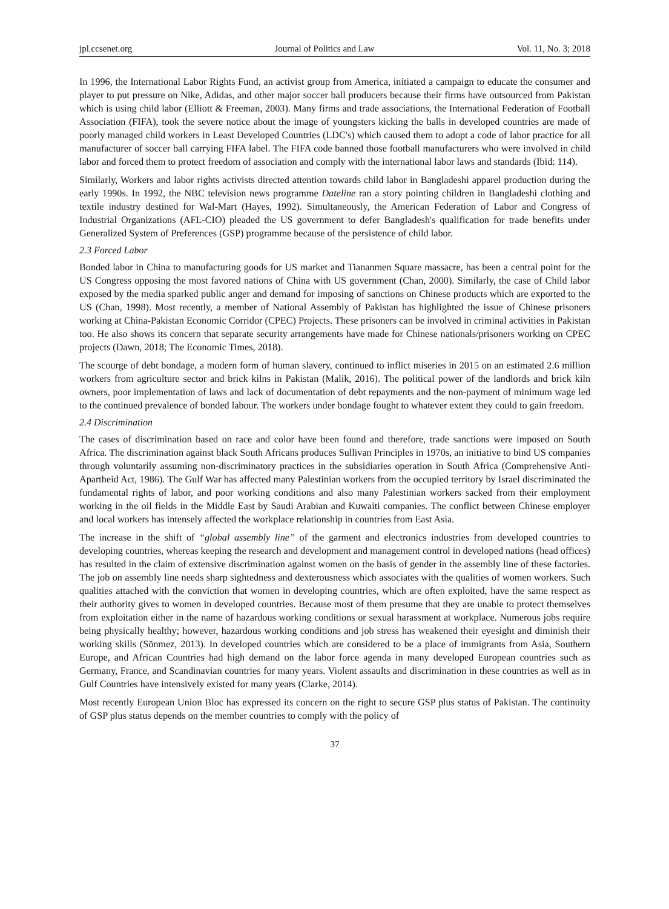jpl.ccsenet.org Journal of Politics and Law Vol. 11, No. 3; 2018
In 1996, the International Labor Rights Fund, an activist group from America, initiated a campaign to educate the consumer and player to put pressure on Nike, Adidas, and other major soccer ball producers because their firms have outsourced from Pakistan which is using child labor (Elliott & Freeman, 2003). Many firms and trade associations, the International Federation of Football Association (FIFA), took the severe notice about the image of youngsters kicking the balls in developed countries are made of poorly managed child workers in Least Developed Countries (LDC's) which caused them to adopt a code of labor practice for all manufacturer of soccer ball carrying FIFA label. The FIFA code banned those football manufacturers who were involved in child labor and forced them to protect freedom of association and comply with the international labor laws and standards (Ibid: 114).
Similarly, Workers and labor rights activists directed attention towards child labor in Bangladeshi apparel production during the early 1990s. In 1992, the NBC television news programme Dateline ran a story pointing children in Bangladeshi clothing and textile industry destined for Wal-Mart (Hayes, 1992). Simultaneously, the American Federation of Labor and Congress of Industrial Organizations (AFL-CIO) pleaded the US government to defer Bangladesh's qualification for trade benefits under Generalized System of Preferences (GSP) programme because of the persistence of child labor.
2.3 Forced Labor
Bonded labor in China to manufacturing goods for US market and Tiananmen Square massacre, has been a central point for the US Congress opposing the most favored nations of China with US government (Chan, 2000). Similarly, the case of Child labor exposed by the media sparked public anger and demand for imposing of sanctions on Chinese products which are exported to the US (Chan, 1998). Most recently, a member of National Assembly of Pakistan has highlighted the issue of Chinese prisoners working at China-Pakistan Economic Corridor (CPEC) Projects. These prisoners can be involved in criminal activities in Pakistan too. He also shows its concern that separate security arrangements have made for Chinese nationals/prisoners working on CPEC projects (Dawn, 2018; The Economic Times, 2018).
The scourge of debt bondage, a modern form of human slavery, continued to inflict miseries in 2015 on an estimated 2.6 million workers from agriculture sector and brick kilns in Pakistan (Malik, 2016). The political power of the landlords and brick kiln owners, poor implementation of laws and lack of documentation of debt repayments and the non-payment of minimum wage led to the continued prevalence of bonded labour. The workers under bondage fought to whatever extent they could to gain freedom.
2.4 Discrimination
The cases of discrimination based on race and color have been found and therefore, trade sanctions were imposed on South Africa. The discrimination against black South Africans produces Sullivan Principles in 1970s, an initiative to bind US companies through voluntarily assuming non-discriminatory practices in the subsidiaries operation in South Africa (Comprehensive Anti-Apartheid Act, 1986). The Gulf War has affected many Palestinian workers from the occupied territory by Israel discriminated the fundamental rights of labor, and poor working conditions and also many Palestinian workers sacked from their employment working in the oil fields in the Middle East by Saudi Arabian and Kuwaiti companies. The conflict between Chinese employer and local workers has intensely affected the workplace relationship in countries from East Asia.
The increase in the shift of “global assembly line” of the garment and electronics industries from developed countries to developing countries, whereas keeping the research and development and management control in developed nations (head offices) has resulted in the claim of extensive discrimination against women on the basis of gender in the assembly line of these factories. The job on assembly line needs sharp sightedness and dexterousness which associates with the qualities of women workers. Such qualities attached with the conviction that women in developing countries, which are often exploited, have the same respect as their authority gives to women in developed countries. Because most of them presume that they are unable to protect themselves from exploitation either in the name of hazardous working conditions or sexual harassment at workplace. Numerous jobs require being physically healthy; however, hazardous working conditions and job stress has weakened their eyesight and diminish their working skills (Sönmez, 2013). In developed countries which are considered to be a place of immigrants from Asia, Southern Europe, and African Countries had high demand on the labor force agenda in many developed European countries such as Germany, France, and Scandinavian countries for many years. Violent assaults and discrimination in these countries as well as in Gulf Countries have intensively existed for many years (Clarke, 2014).
Most recently European Union Bloc has expressed its concern on the right to secure GSP plus status of Pakistan. The continuity of GSP plus status depends on the member countries to comply with the policy of
37